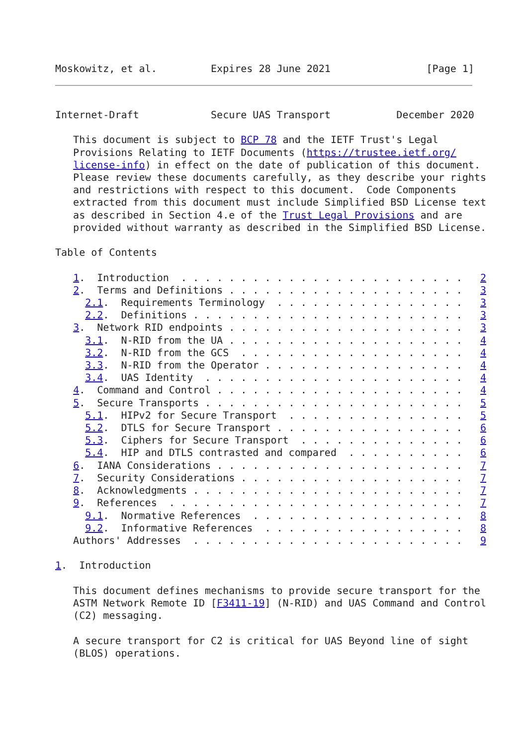Moskowitz, et al.         Expires 28 June 2021                [Page 1]
Internet-Draft            Secure UAS Transport           December 2020

   This document is subject to BCP 78 and the IETF Trust's Legal
   Provisions Relating to IETF Documents (https://trustee.ietf.org/
   license-info) in effect on the date of publication of this document.
   Please review these documents carefully, as they describe your rights
   and restrictions with respect to this document.  Code Components
   extracted from this document must include Simplified BSD License text
   as described in Section 4.e of the Trust Legal Provisions and are
   provided without warranty as described in the Simplified BSD License.

Table of Contents

   1.  Introduction  . . . . . . . . . . . . . . . . . . . . . . . .   2
   2.  Terms and Definitions . . . . . . . . . . . . . . . . . . . .   3
     2.1.  Requirements Terminology  . . . . . . . . . . . . . . . .   3
     2.2.  Definitions . . . . . . . . . . . . . . . . . . . . . . .   3
   3.  Network RID endpoints . . . . . . . . . . . . . . . . . . . .   3
     3.1.  N-RID from the UA . . . . . . . . . . . . . . . . . . . .   4
     3.2.  N-RID from the GCS  . . . . . . . . . . . . . . . . . . .   4
     3.3.  N-RID from the Operator . . . . . . . . . . . . . . . . .   4
     3.4.  UAS Identity  . . . . . . . . . . . . . . . . . . . . . .   4
   4.  Command and Control . . . . . . . . . . . . . . . . . . . . .   4
   5.  Secure Transports . . . . . . . . . . . . . . . . . . . . . .   5
     5.1.  HIPv2 for Secure Transport  . . . . . . . . . . . . . . .   5
     5.2.  DTLS for Secure Transport . . . . . . . . . . . . . . . .   6
     5.3.  Ciphers for Secure Transport  . . . . . . . . . . . . . .   6
     5.4.  HIP and DTLS contrasted and compared  . . . . . . . . . .   6
   6.  IANA Considerations . . . . . . . . . . . . . . . . . . . . .   7
   7.  Security Considerations . . . . . . . . . . . . . . . . . . .   7
   8.  Acknowledgments . . . . . . . . . . . . . . . . . . . . . . .   7
   9.  References  . . . . . . . . . . . . . . . . . . . . . . . . .   7
     9.1.  Normative References  . . . . . . . . . . . . . . . . . .   8
     9.2.  Informative References  . . . . . . . . . . . . . . . . .   8
   Authors' Addresses  . . . . . . . . . . . . . . . . . . . . . . .   9

1.  Introduction

   This document defines mechanisms to provide secure transport for the
   ASTM Network Remote ID [F3411-19] (N-RID) and UAS Command and Control
   (C2) messaging.

   A secure transport for C2 is critical for UAS Beyond line of sight
   (BLOS) operations.